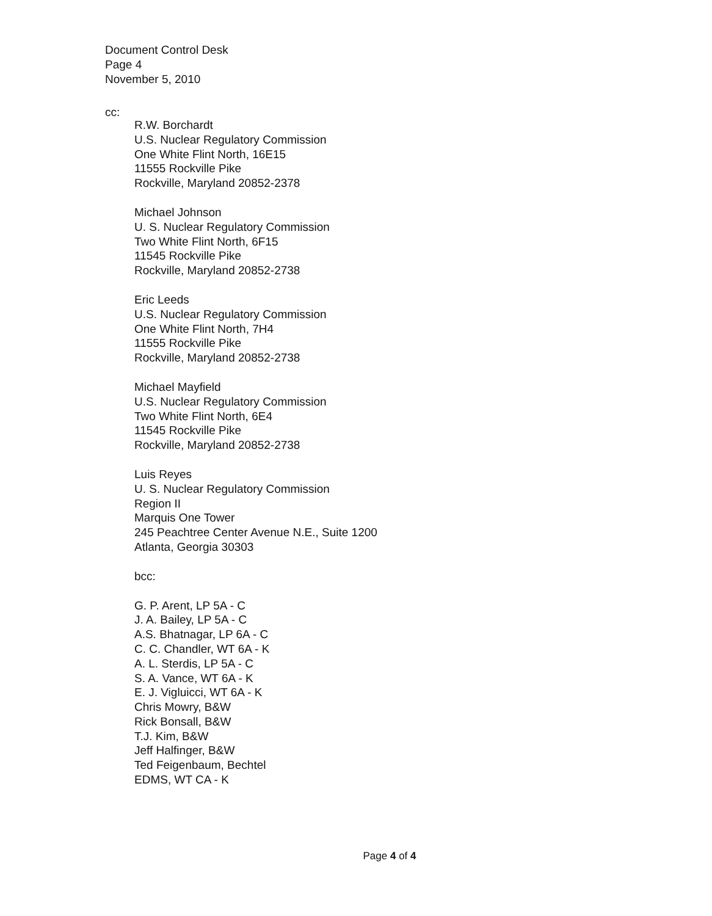Document Control Desk
Page 4
November 5, 2010
cc:
R.W. Borchardt
U.S. Nuclear Regulatory Commission
One White Flint North, 16E15
11555 Rockville Pike
Rockville, Maryland 20852-2378
Michael Johnson
U. S. Nuclear Regulatory Commission
Two White Flint North, 6F15
11545 Rockville Pike
Rockville, Maryland 20852-2738
Eric Leeds
U.S. Nuclear Regulatory Commission
One White Flint North, 7H4
11555 Rockville Pike
Rockville, Maryland 20852-2738
Michael Mayfield
U.S. Nuclear Regulatory Commission
Two White Flint North, 6E4
11545 Rockville Pike
Rockville, Maryland 20852-2738
Luis Reyes
U. S. Nuclear Regulatory Commission
Region II
Marquis One Tower
245 Peachtree Center Avenue N.E., Suite 1200
Atlanta, Georgia 30303
bcc:
G. P. Arent, LP 5A - C
J. A. Bailey, LP 5A - C
A.S. Bhatnagar, LP 6A - C
C. C. Chandler, WT 6A - K
A. L. Sterdis, LP 5A - C
S. A. Vance, WT 6A - K
E. J. Vigluicci, WT 6A - K
Chris Mowry, B&W
Rick Bonsall, B&W
T.J. Kim, B&W
Jeff Halfinger, B&W
Ted Feigenbaum, Bechtel
EDMS, WT CA - K
Page 4 of 4